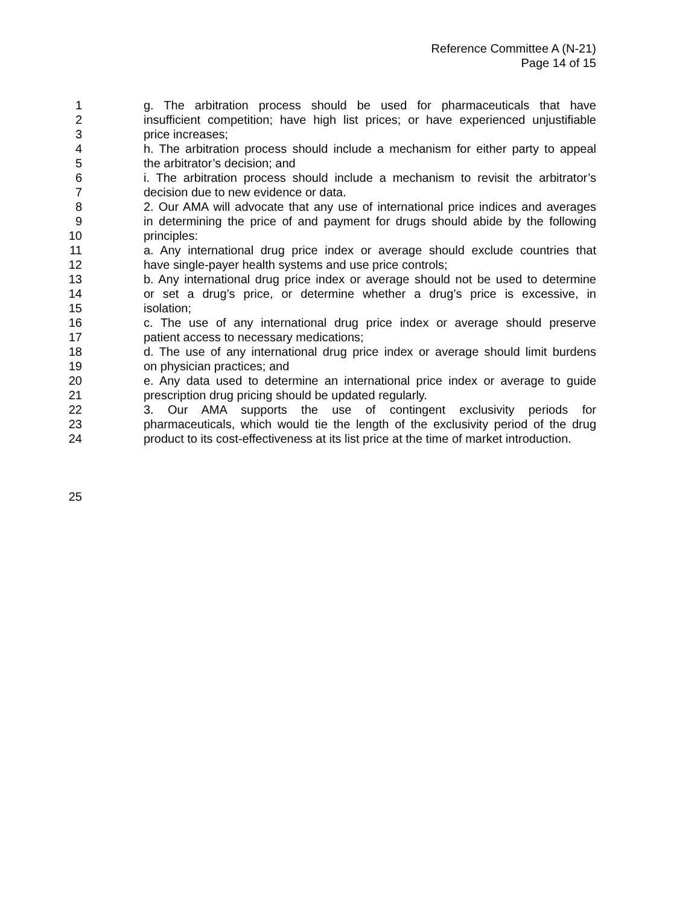Reference Committee A (N-21)
Page 14 of 15
1 g. The arbitration process should be used for pharmaceuticals that have
2 insufficient competition; have high list prices; or have experienced unjustifiable
3 price increases;
4 h. The arbitration process should include a mechanism for either party to appeal
5 the arbitrator’s decision; and
6 i. The arbitration process should include a mechanism to revisit the arbitrator’s
7 decision due to new evidence or data.
8 2. Our AMA will advocate that any use of international price indices and averages
9 in determining the price of and payment for drugs should abide by the following
10 principles:
11 a. Any international drug price index or average should exclude countries that
12 have single-payer health systems and use price controls;
13 b. Any international drug price index or average should not be used to determine
14 or set a drug’s price, or determine whether a drug’s price is excessive, in
15 isolation;
16 c. The use of any international drug price index or average should preserve
17 patient access to necessary medications;
18 d. The use of any international drug price index or average should limit burdens
19 on physician practices; and
20 e. Any data used to determine an international price index or average to guide
21 prescription drug pricing should be updated regularly.
22 3. Our AMA supports the use of contingent exclusivity periods for
23 pharmaceuticals, which would tie the length of the exclusivity period of the drug
24 product to its cost-effectiveness at its list price at the time of market introduction.
25